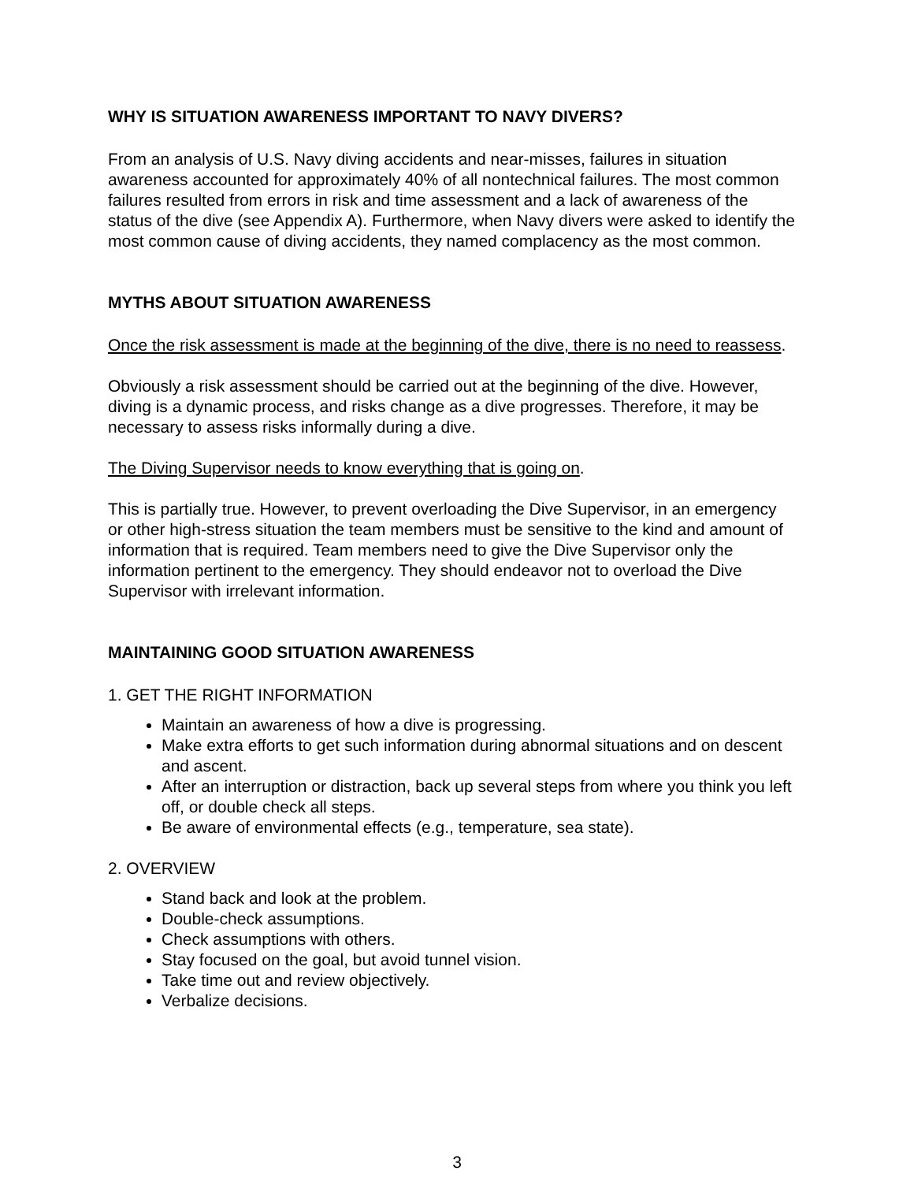WHY IS SITUATION AWARENESS IMPORTANT TO NAVY DIVERS?
From an analysis of U.S. Navy diving accidents and near-misses, failures in situation awareness accounted for approximately 40% of all nontechnical failures. The most common failures resulted from errors in risk and time assessment and a lack of awareness of the status of the dive (see Appendix A). Furthermore, when Navy divers were asked to identify the most common cause of diving accidents, they named complacency as the most common.
MYTHS ABOUT SITUATION AWARENESS
Once the risk assessment is made at the beginning of the dive, there is no need to reassess.
Obviously a risk assessment should be carried out at the beginning of the dive. However, diving is a dynamic process, and risks change as a dive progresses. Therefore, it may be necessary to assess risks informally during a dive.
The Diving Supervisor needs to know everything that is going on.
This is partially true. However, to prevent overloading the Dive Supervisor, in an emergency or other high-stress situation the team members must be sensitive to the kind and amount of information that is required. Team members need to give the Dive Supervisor only the information pertinent to the emergency. They should endeavor not to overload the Dive Supervisor with irrelevant information.
MAINTAINING GOOD SITUATION AWARENESS
1. GET THE RIGHT INFORMATION
Maintain an awareness of how a dive is progressing.
Make extra efforts to get such information during abnormal situations and on descent and ascent.
After an interruption or distraction, back up several steps from where you think you left off, or double check all steps.
Be aware of environmental effects (e.g., temperature, sea state).
2. OVERVIEW
Stand back and look at the problem.
Double-check assumptions.
Check assumptions with others.
Stay focused on the goal, but avoid tunnel vision.
Take time out and review objectively.
Verbalize decisions.
3